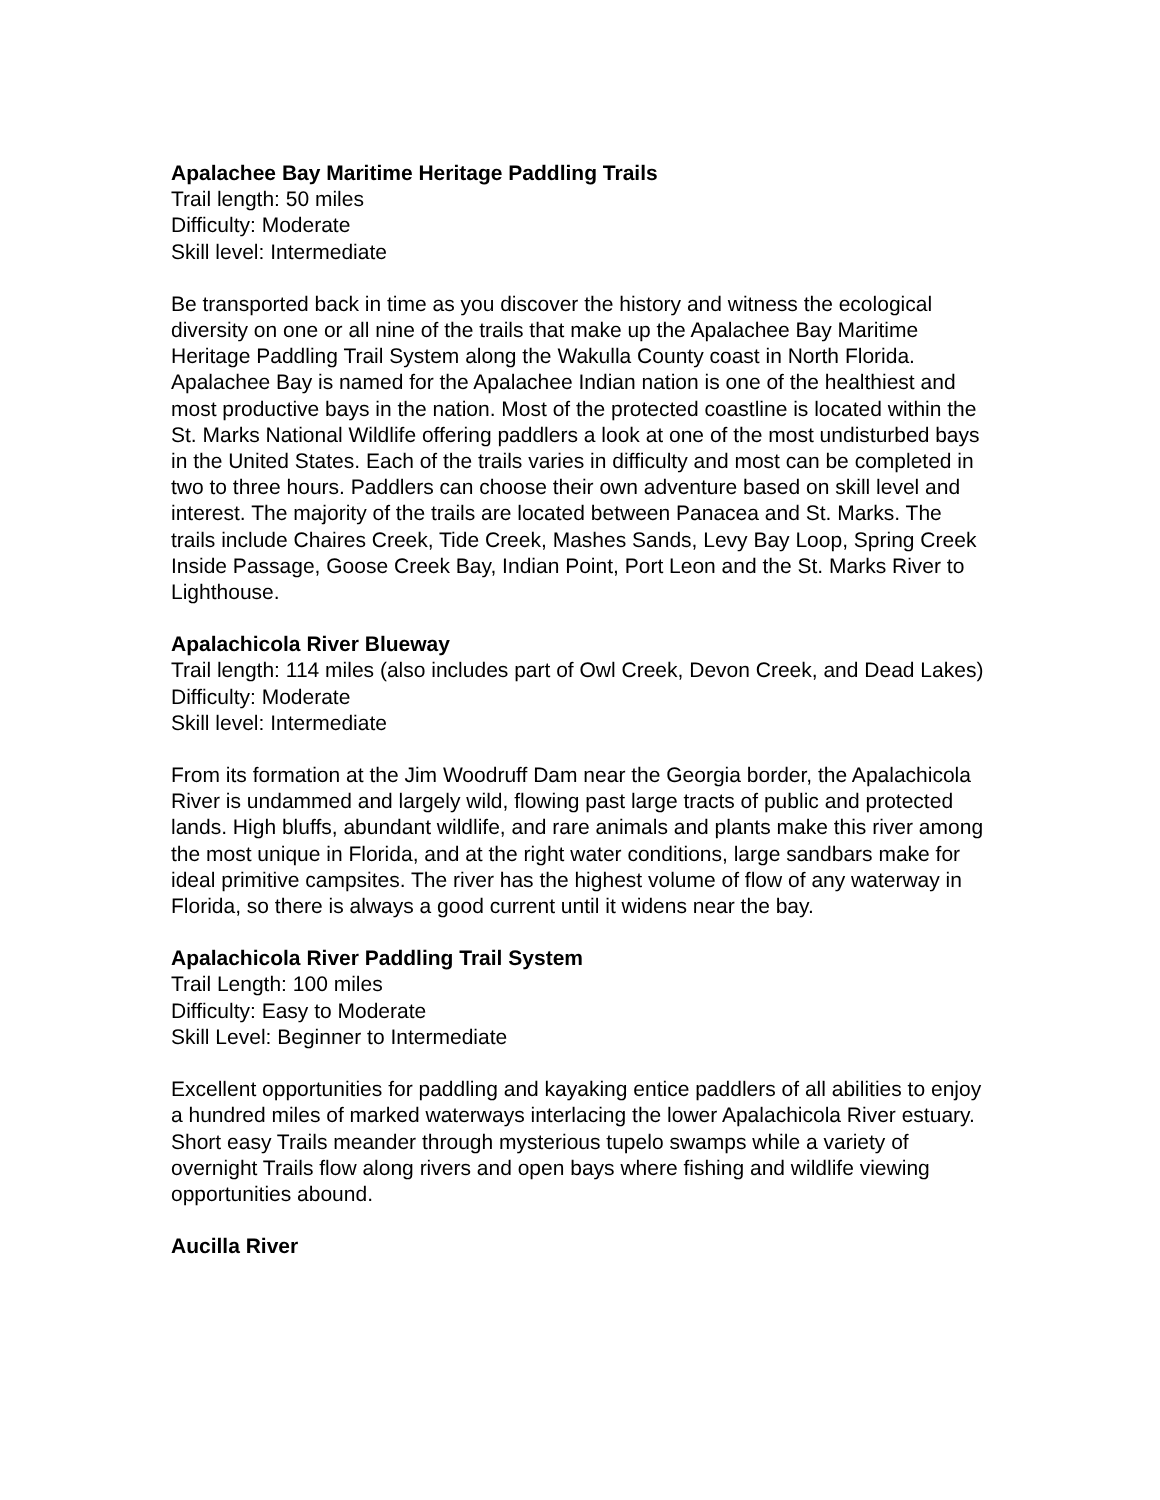Apalachee Bay Maritime Heritage Paddling Trails
Trail length: 50 miles
Difficulty: Moderate
Skill level: Intermediate
Be transported back in time as you discover the history and witness the ecological diversity on one or all nine of the trails that make up the Apalachee Bay Maritime Heritage Paddling Trail System along the Wakulla County coast in North Florida. Apalachee Bay is named for the Apalachee Indian nation is one of the healthiest and most productive bays in the nation. Most of the protected coastline is located within the St. Marks National Wildlife offering paddlers a look at one of the most undisturbed bays in the United States. Each of the trails varies in difficulty and most can be completed in two to three hours. Paddlers can choose their own adventure based on skill level and interest. The majority of the trails are located between Panacea and St. Marks. The trails include Chaires Creek, Tide Creek, Mashes Sands, Levy Bay Loop, Spring Creek Inside Passage, Goose Creek Bay, Indian Point, Port Leon and the St. Marks River to Lighthouse.
Apalachicola River Blueway
Trail length: 114 miles (also includes part of Owl Creek, Devon Creek, and Dead Lakes)
Difficulty: Moderate
Skill level: Intermediate
From its formation at the Jim Woodruff Dam near the Georgia border, the Apalachicola River is undammed and largely wild, flowing past large tracts of public and protected lands. High bluffs, abundant wildlife, and rare animals and plants make this river among the most unique in Florida, and at the right water conditions, large sandbars make for ideal primitive campsites. The river has the highest volume of flow of any waterway in Florida, so there is always a good current until it widens near the bay.
Apalachicola River Paddling Trail System
Trail Length: 100 miles
Difficulty: Easy to Moderate
Skill Level: Beginner to Intermediate
Excellent opportunities for paddling and kayaking entice paddlers of all abilities to enjoy a hundred miles of marked waterways interlacing the lower Apalachicola River estuary. Short easy Trails meander through mysterious tupelo swamps while a variety of overnight Trails flow along rivers and open bays where fishing and wildlife viewing opportunities abound.
Aucilla River